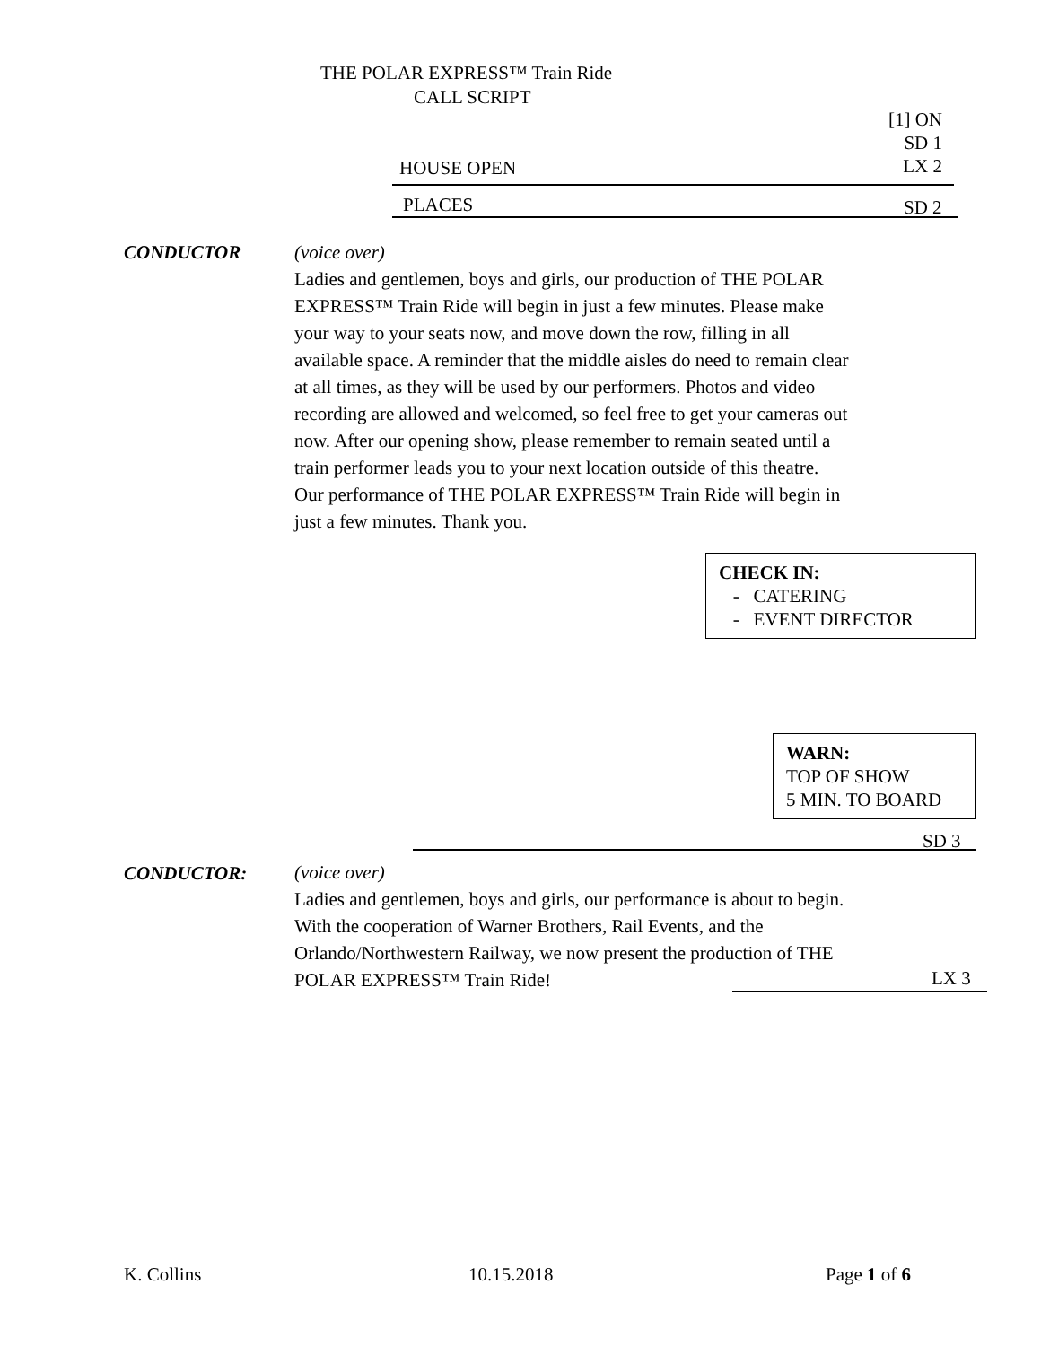THE POLAR EXPRESS™ Train Ride
CALL SCRIPT
[1] ON
SD 1
LX 2
HOUSE OPEN
PLACES SD 2
CONDUCTOR
(voice over)
Ladies and gentlemen, boys and girls, our production of THE POLAR EXPRESS™ Train Ride will begin in just a few minutes. Please make your way to your seats now, and move down the row, filling in all available space. A reminder that the middle aisles do need to remain clear at all times, as they will be used by our performers. Photos and video recording are allowed and welcomed, so feel free to get your cameras out now. After our opening show, please remember to remain seated until a train performer leads you to your next location outside of this theatre. Our performance of THE POLAR EXPRESS™ Train Ride will begin in just a few minutes. Thank you.
CHECK IN:
- CATERING
- EVENT DIRECTOR
WARN:
TOP OF SHOW
5 MIN. TO BOARD
SD 3
CONDUCTOR:
(voice over)
Ladies and gentlemen, boys and girls, our performance is about to begin. With the cooperation of Warner Brothers, Rail Events, and the Orlando/Northwestern Railway, we now present the production of THE POLAR EXPRESS™ Train Ride!
LX 3
K. Collins 10.15.2018 Page 1 of 6